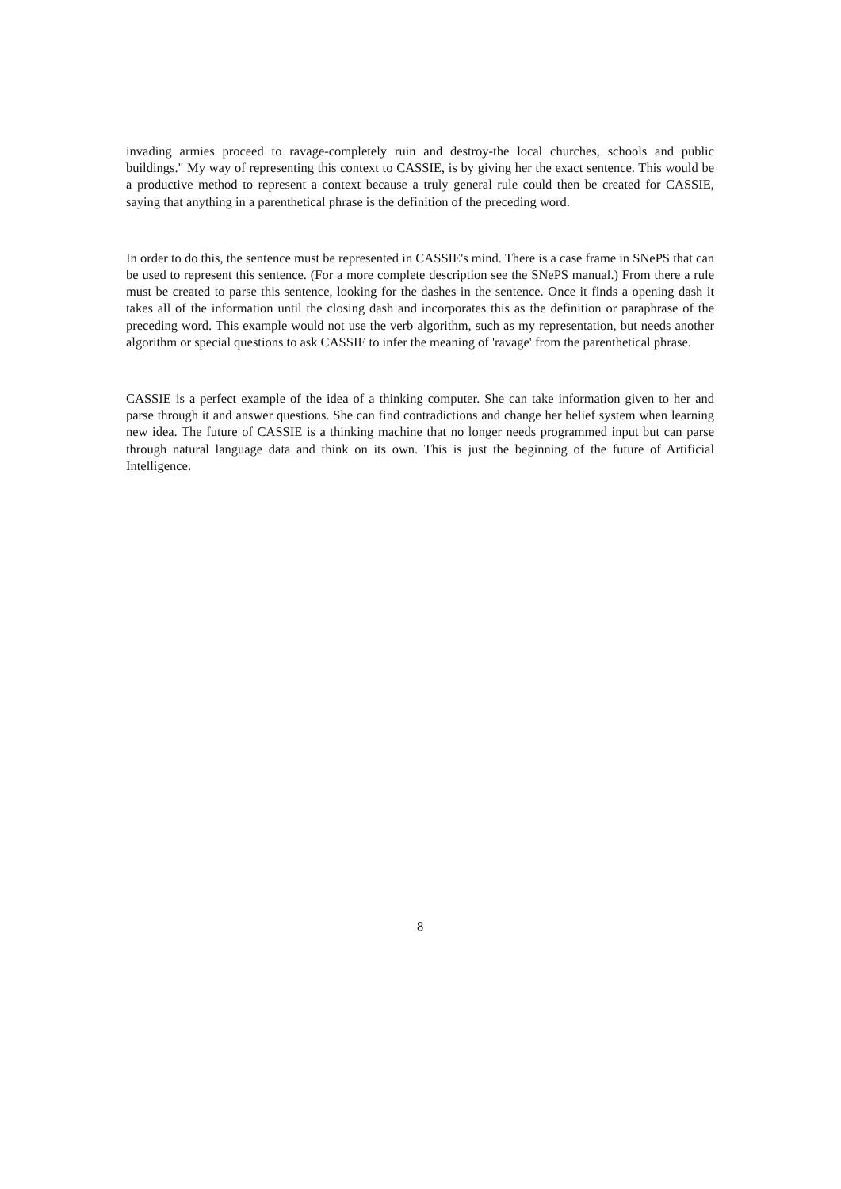invading armies proceed to ravage-completely ruin and destroy-the local churches, schools and public buildings." My way of representing this context to CASSIE, is by giving her the exact sentence. This would be a productive method to represent a context because a truly general rule could then be created for CASSIE, saying that anything in a parenthetical phrase is the definition of the preceding word.
In order to do this, the sentence must be represented in CASSIE's mind. There is a case frame in SNePS that can be used to represent this sentence. (For a more complete description see the SNePS manual.) From there a rule must be created to parse this sentence, looking for the dashes in the sentence. Once it finds a opening dash it takes all of the information until the closing dash and incorporates this as the definition or paraphrase of the preceding word. This example would not use the verb algorithm, such as my representation, but needs another algorithm or special questions to ask CASSIE to infer the meaning of 'ravage' from the parenthetical phrase.
CASSIE is a perfect example of the idea of a thinking computer. She can take information given to her and parse through it and answer questions. She can find contradictions and change her belief system when learning new idea. The future of CASSIE is a thinking machine that no longer needs programmed input but can parse through natural language data and think on its own. This is just the beginning of the future of Artificial Intelligence.
8